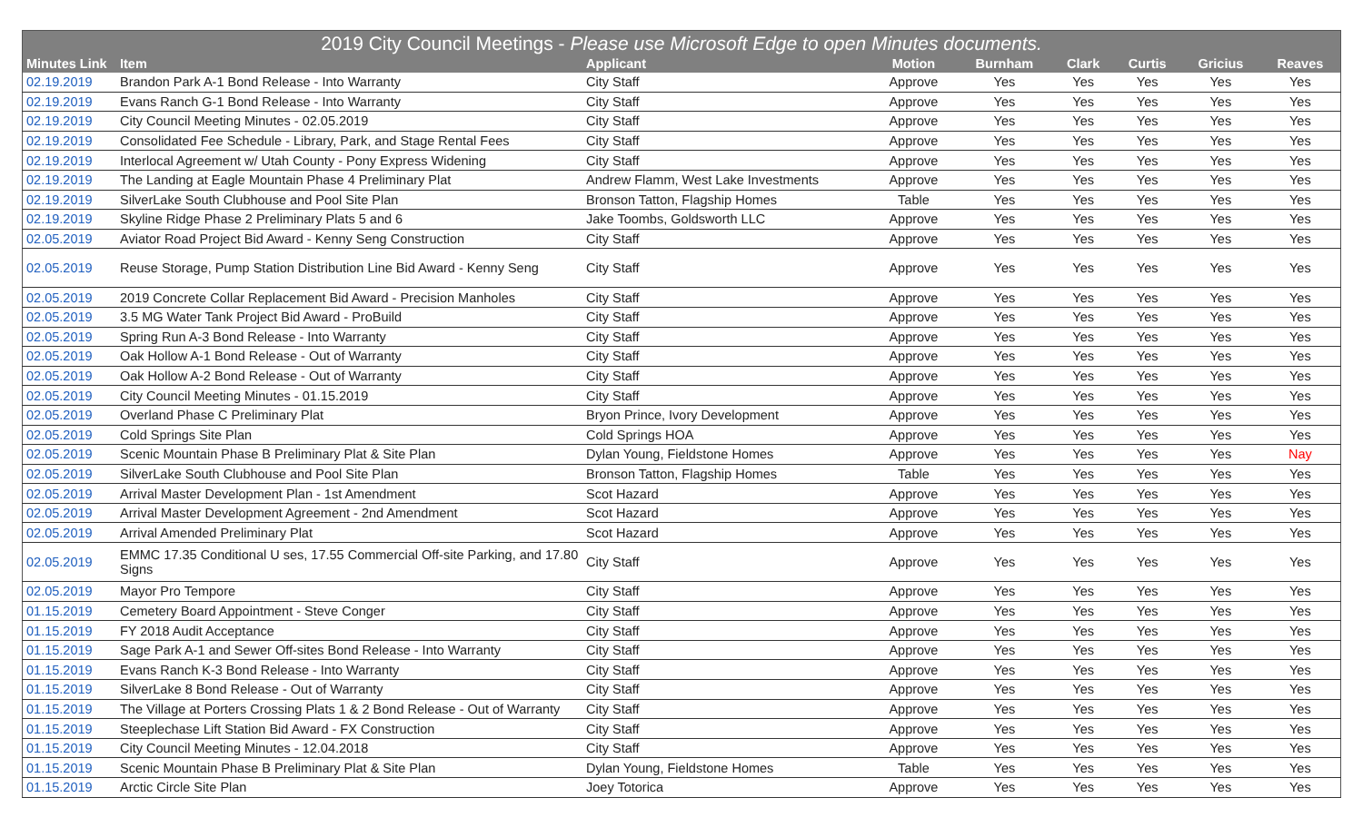2019 City Council Meetings - Please use Microsoft Edge to open Minutes documents.
| Minutes Link | Item | Applicant | Motion | Burnham | Clark | Curtis | Gricius | Reaves |
| --- | --- | --- | --- | --- | --- | --- | --- | --- |
| 02.19.2019 | Brandon Park A-1 Bond Release - Into Warranty | City Staff | Approve | Yes | Yes | Yes | Yes | Yes |
| 02.19.2019 | Evans Ranch G-1 Bond Release - Into Warranty | City Staff | Approve | Yes | Yes | Yes | Yes | Yes |
| 02.19.2019 | City Council Meeting Minutes - 02.05.2019 | City Staff | Approve | Yes | Yes | Yes | Yes | Yes |
| 02.19.2019 | Consolidated Fee Schedule - Library, Park, and Stage Rental Fees | City Staff | Approve | Yes | Yes | Yes | Yes | Yes |
| 02.19.2019 | Interlocal Agreement w/ Utah County - Pony Express Widening | City Staff | Approve | Yes | Yes | Yes | Yes | Yes |
| 02.19.2019 | The Landing at Eagle Mountain Phase 4 Preliminary Plat | Andrew Flamm, West Lake Investments | Approve | Yes | Yes | Yes | Yes | Yes |
| 02.19.2019 | SilverLake South Clubhouse and Pool Site Plan | Bronson Tatton, Flagship Homes | Table | Yes | Yes | Yes | Yes | Yes |
| 02.19.2019 | Skyline Ridge Phase 2 Preliminary Plats 5 and 6 | Jake Toombs, Goldsworth LLC | Approve | Yes | Yes | Yes | Yes | Yes |
| 02.05.2019 | Aviator Road Project Bid Award - Kenny Seng Construction | City Staff | Approve | Yes | Yes | Yes | Yes | Yes |
| 02.05.2019 | Reuse Storage, Pump Station Distribution Line Bid Award - Kenny Seng | City Staff | Approve | Yes | Yes | Yes | Yes | Yes |
| 02.05.2019 | 2019 Concrete Collar Replacement Bid Award - Precision Manholes | City Staff | Approve | Yes | Yes | Yes | Yes | Yes |
| 02.05.2019 | 3.5 MG Water Tank Project Bid Award - ProBuild | City Staff | Approve | Yes | Yes | Yes | Yes | Yes |
| 02.05.2019 | Spring Run A-3 Bond Release - Into Warranty | City Staff | Approve | Yes | Yes | Yes | Yes | Yes |
| 02.05.2019 | Oak Hollow A-1 Bond Release - Out of Warranty | City Staff | Approve | Yes | Yes | Yes | Yes | Yes |
| 02.05.2019 | Oak Hollow A-2 Bond Release - Out of Warranty | City Staff | Approve | Yes | Yes | Yes | Yes | Yes |
| 02.05.2019 | City Council Meeting Minutes - 01.15.2019 | City Staff | Approve | Yes | Yes | Yes | Yes | Yes |
| 02.05.2019 | Overland Phase C Preliminary Plat | Bryon Prince, Ivory Development | Approve | Yes | Yes | Yes | Yes | Yes |
| 02.05.2019 | Cold Springs Site Plan | Cold Springs HOA | Approve | Yes | Yes | Yes | Yes | Yes |
| 02.05.2019 | Scenic Mountain Phase B Preliminary Plat & Site Plan | Dylan Young, Fieldstone Homes | Approve | Yes | Yes | Yes | Yes | Nay |
| 02.05.2019 | SilverLake South Clubhouse and Pool Site Plan | Bronson Tatton, Flagship Homes | Table | Yes | Yes | Yes | Yes | Yes |
| 02.05.2019 | Arrival Master Development Plan - 1st Amendment | Scot Hazard | Approve | Yes | Yes | Yes | Yes | Yes |
| 02.05.2019 | Arrival Master Development Agreement - 2nd Amendment | Scot Hazard | Approve | Yes | Yes | Yes | Yes | Yes |
| 02.05.2019 | Arrival Amended Preliminary Plat | Scot Hazard | Approve | Yes | Yes | Yes | Yes | Yes |
| 02.05.2019 | EMMC 17.35 Conditional U ses, 17.55 Commercial Off-site Parking, and 17.80 Signs | City Staff | Approve | Yes | Yes | Yes | Yes | Yes |
| 02.05.2019 | Mayor Pro Tempore | City Staff | Approve | Yes | Yes | Yes | Yes | Yes |
| 01.15.2019 | Cemetery Board Appointment - Steve Conger | City Staff | Approve | Yes | Yes | Yes | Yes | Yes |
| 01.15.2019 | FY 2018 Audit Acceptance | City Staff | Approve | Yes | Yes | Yes | Yes | Yes |
| 01.15.2019 | Sage Park A-1 and Sewer Off-sites Bond Release - Into Warranty | City Staff | Approve | Yes | Yes | Yes | Yes | Yes |
| 01.15.2019 | Evans Ranch K-3 Bond Release - Into Warranty | City Staff | Approve | Yes | Yes | Yes | Yes | Yes |
| 01.15.2019 | SilverLake 8 Bond Release - Out of Warranty | City Staff | Approve | Yes | Yes | Yes | Yes | Yes |
| 01.15.2019 | The Village at Porters Crossing Plats 1 & 2 Bond Release - Out of Warranty | City Staff | Approve | Yes | Yes | Yes | Yes | Yes |
| 01.15.2019 | Steeplechase Lift Station Bid Award - FX Construction | City Staff | Approve | Yes | Yes | Yes | Yes | Yes |
| 01.15.2019 | City Council Meeting Minutes - 12.04.2018 | City Staff | Approve | Yes | Yes | Yes | Yes | Yes |
| 01.15.2019 | Scenic Mountain Phase B Preliminary Plat & Site Plan | Dylan Young, Fieldstone Homes | Table | Yes | Yes | Yes | Yes | Yes |
| 01.15.2019 | Arctic Circle Site Plan | Joey Totorica | Approve | Yes | Yes | Yes | Yes | Yes |